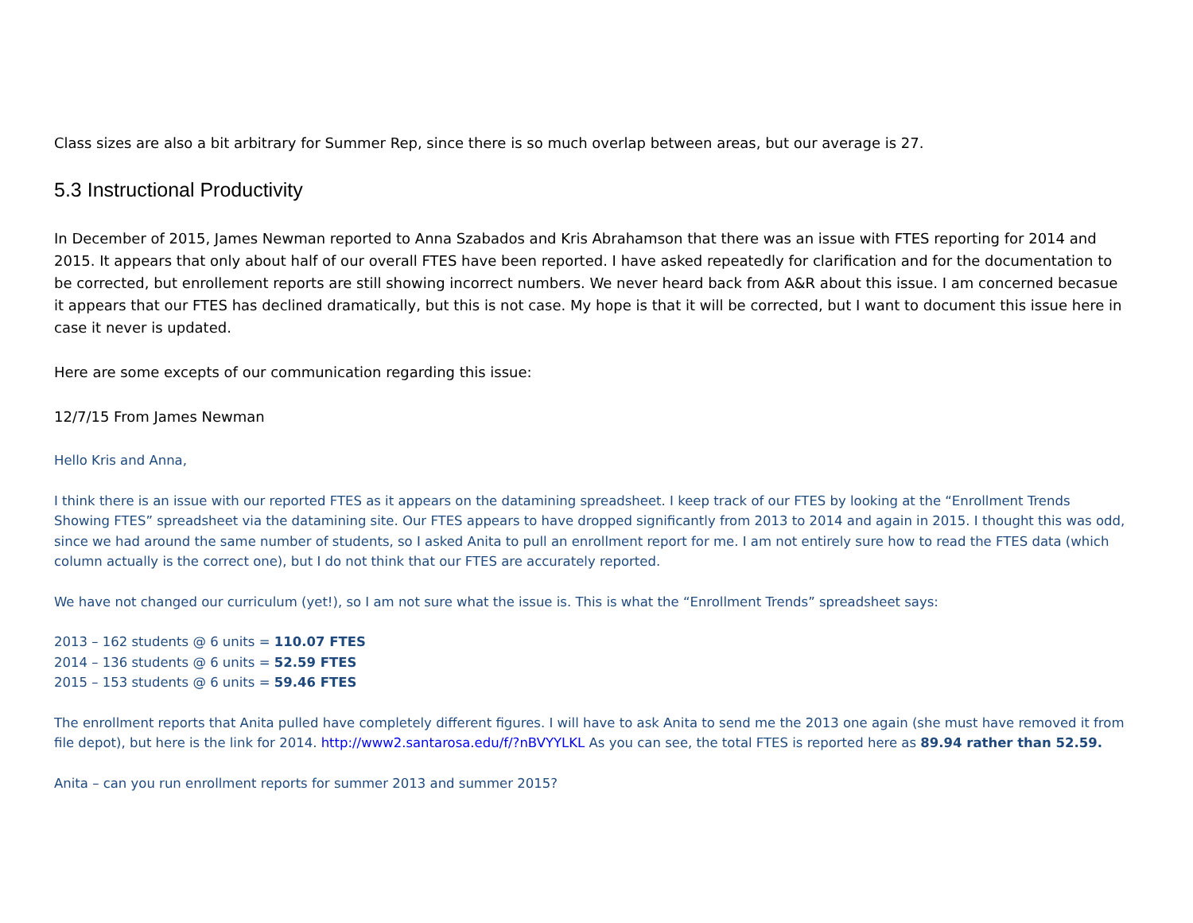Class sizes are also a bit arbitrary for Summer Rep, since there is so much overlap between areas, but our average is 27.
5.3 Instructional Productivity
In December of 2015, James Newman reported to Anna Szabados and Kris Abrahamson that there was an issue with FTES reporting for 2014 and 2015. It appears that only about half of our overall FTES have been reported. I have asked repeatedly for clarification and for the documentation to be corrected, but enrollement reports are still showing incorrect numbers. We never heard back from A&R about this issue. I am concerned becasue it appears that our FTES has declined dramatically, but this is not case. My hope is that it will be corrected, but I want to document this issue here in case it never is updated.
Here are some excepts of our communication regarding this issue:
12/7/15 From James Newman
Hello Kris and Anna,
I think there is an issue with our reported FTES as it appears on the datamining spreadsheet. I keep track of our FTES by looking at the “Enrollment Trends Showing FTES” spreadsheet via the datamining site. Our FTES appears to have dropped significantly from 2013 to 2014 and again in 2015. I thought this was odd, since we had around the same number of students, so I asked Anita to pull an enrollment report for me. I am not entirely sure how to read the FTES data (which column actually is the correct one), but I do not think that our FTES are accurately reported.
We have not changed our curriculum (yet!), so I am not sure what the issue is. This is what the “Enrollment Trends” spreadsheet says:
2013 – 162 students @ 6 units = 110.07 FTES
2014 – 136 students @ 6 units = 52.59 FTES
2015 – 153 students @ 6 units = 59.46 FTES
The enrollment reports that Anita pulled have completely different figures. I will have to ask Anita to send me the 2013 one again (she must have removed it from file depot), but here is the link for 2014. http://www2.santarosa.edu/f/?nBVYYLKL As you can see, the total FTES is reported here as 89.94 rather than 52.59.
Anita – can you run enrollment reports for summer 2013 and summer 2015?